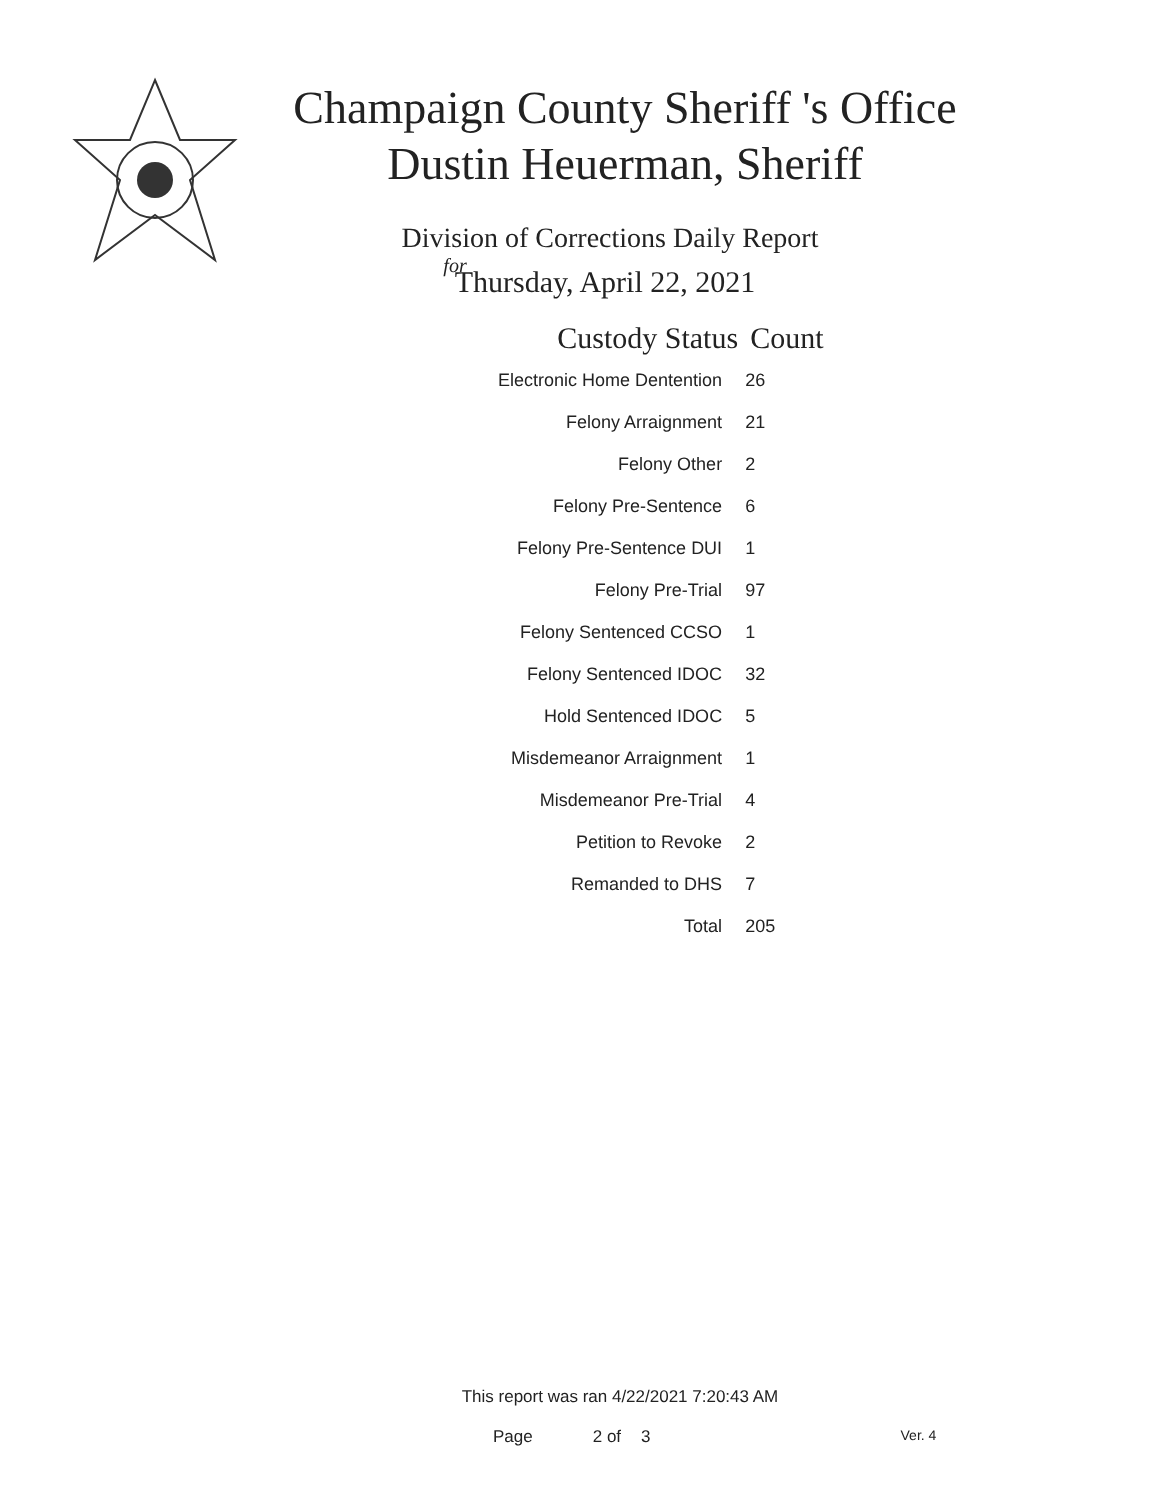Champaign County Sheriff 's Office
Dustin Heuerman, Sheriff
Division of Corrections Daily Report
for
Thursday, April 22, 2021
| Custody Status | Count |
| --- | --- |
| Electronic Home Dentention | 26 |
| Felony Arraignment | 21 |
| Felony Other | 2 |
| Felony Pre-Sentence | 6 |
| Felony Pre-Sentence DUI | 1 |
| Felony Pre-Trial | 97 |
| Felony Sentenced CCSO | 1 |
| Felony Sentenced IDOC | 32 |
| Hold Sentenced IDOC | 5 |
| Misdemeanor Arraignment | 1 |
| Misdemeanor Pre-Trial | 4 |
| Petition to Revoke | 2 |
| Remanded to DHS | 7 |
| Total | 205 |
This report was ran 4/22/2021 7:20:43 AM
Page 2 of 3 Ver. 4